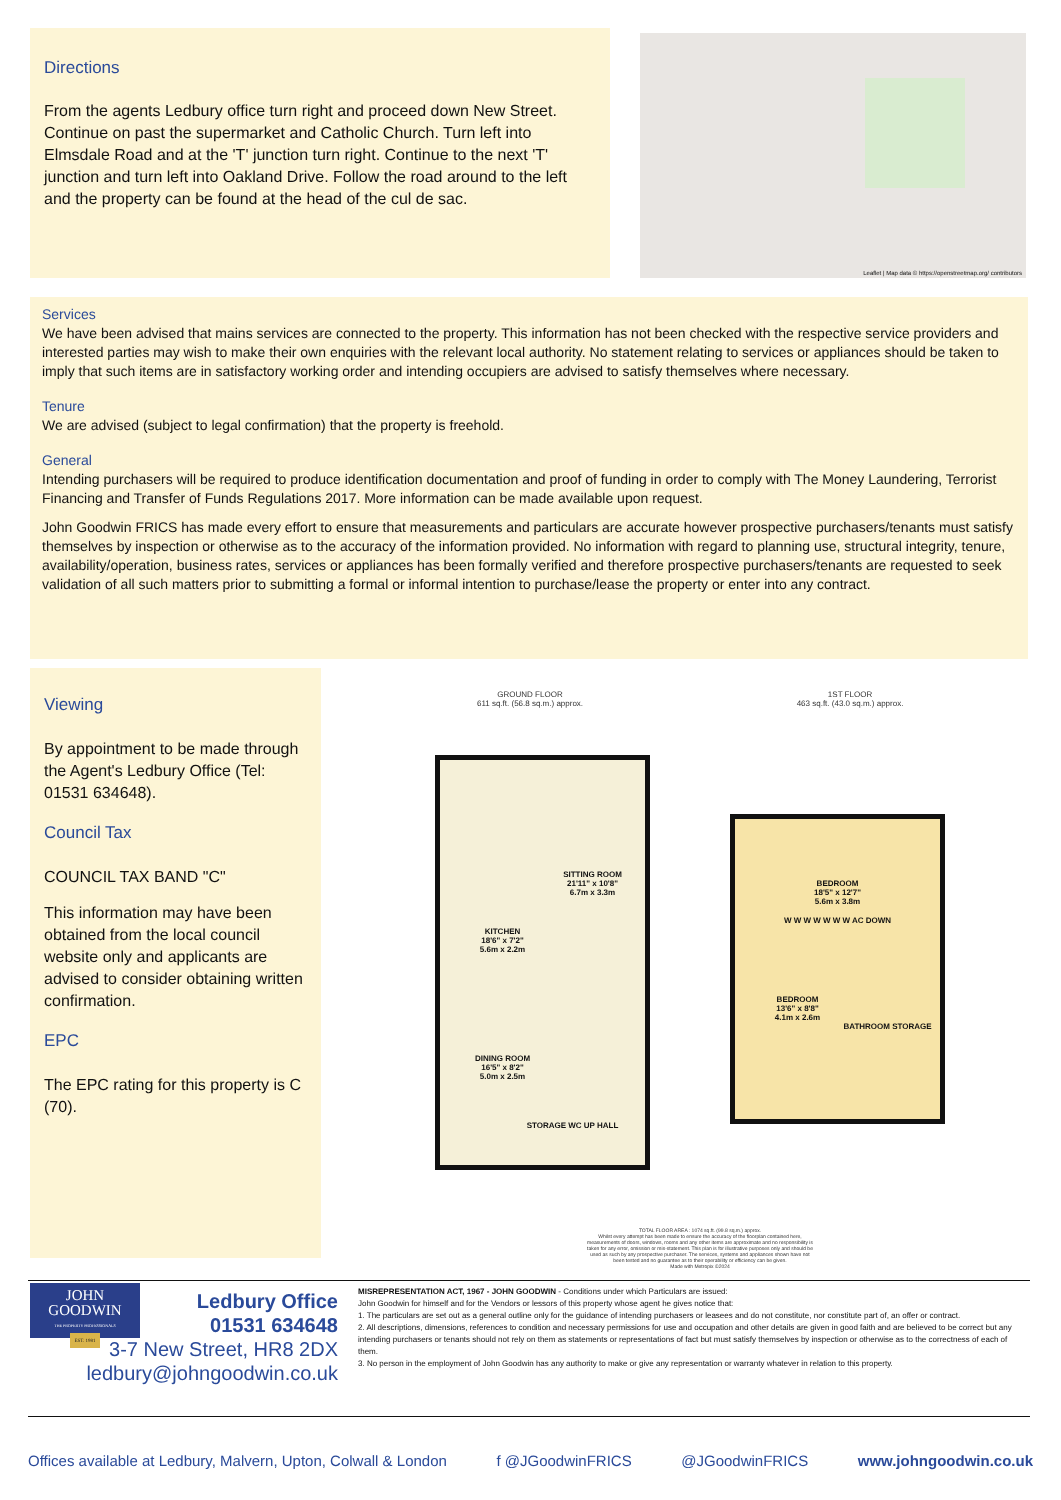Directions
From the agents Ledbury office turn right and proceed down New Street. Continue on past the supermarket and Catholic Church. Turn left into Elmsdale Road and at the 'T' junction turn right. Continue to the next 'T' junction and turn left into Oakland Drive. Follow the road around to the left and the property can be found at the head of the cul de sac.
Leaflet | Map data © https://openstreetmap.org/ contributors
Services
We have been advised that mains services are connected to the property. This information has not been checked with the respective service providers and interested parties may wish to make their own enquiries with the relevant local authority. No statement relating to services or appliances should be taken to imply that such items are in satisfactory working order and intending occupiers are advised to satisfy themselves where necessary.
Tenure
We are advised (subject to legal confirmation) that the property is freehold.
General
Intending purchasers will be required to produce identification documentation and proof of funding in order to comply with The Money Laundering, Terrorist Financing and Transfer of Funds Regulations 2017. More information can be made available upon request.
John Goodwin FRICS has made every effort to ensure that measurements and particulars are accurate however prospective purchasers/tenants must satisfy themselves by inspection or otherwise as to the accuracy of the information provided. No information with regard to planning use, structural integrity, tenure, availability/operation, business rates, services or appliances has been formally verified and therefore prospective purchasers/tenants are requested to seek validation of all such matters prior to submitting a formal or informal intention to purchase/lease the property or enter into any contract.
Viewing
By appointment to be made through the Agent's Ledbury Office (Tel: 01531 634648).
Council Tax
COUNCIL TAX BAND "C"
This information may have been obtained from the local council website only and applicants are advised to consider obtaining written confirmation.
EPC
The EPC rating for this property is C (70).
GROUND FLOOR
611 sq.ft. (56.8 sq.m.) approx.
1ST FLOOR
463 sq.ft. (43.0 sq.m.) approx.
SITTING ROOM
21'11" x 10'8"
6.7m x 3.3m
KITCHEN
18'6" x 7'2"
5.6m x 2.2m
DINING ROOM
16'5" x 8'2"
5.0m x 2.5m
STORAGE WC UP HALL
BEDROOM
18'5" x 12'7"
5.6m x 3.8m
W W W W W W W AC DOWN
BEDROOM
13'6" x 8'8"
4.1m x 2.6m
BATHROOM STORAGE
TOTAL FLOOR AREA : 1074 sq.ft. (99.8 sq.m.) approx.
Whilst every attempt has been made to ensure the accuracy of the floorplan contained here, measurements of doors, windows, rooms and any other items are approximate and no responsibility is taken for any error, omission or mis-statement. This plan is for illustrative purposes only and should be used as such by any prospective purchaser. The services, systems and appliances shown have not been tested and no guarantee as to their operability or efficiency can be given.
Made with Metropix ©2024
JOHN
GOODWIN
THE PROPERTY PROFESSIONALS
EST. 1981
Ledbury Office
01531 634648
3-7 New Street, HR8 2DX
ledbury@johngoodwin.co.uk
MISREPRESENTATION ACT, 1967 - JOHN GOODWIN - Conditions under which Particulars are issued:
John Goodwin for himself and for the Vendors or lessors of this property whose agent he gives notice that:
1. The particulars are set out as a general outline only for the guidance of intending purchasers or leasees and do not constitute, nor constitute part of, an offer or contract.
2. All descriptions, dimensions, references to condition and necessary permissions for use and occupation and other details are given in good faith and are believed to be correct but any intending purchasers or tenants should not rely on them as statements or representations of fact but must satisfy themselves by inspection or otherwise as to the correctness of each of them.
3. No person in the employment of John Goodwin has any authority to make or give any representation or warranty whatever in relation to this property.
Offices available at Ledbury, Malvern, Upton, Colwall & London f @JGoodwinFRICS @JGoodwinFRICS www.johngoodwin.co.uk